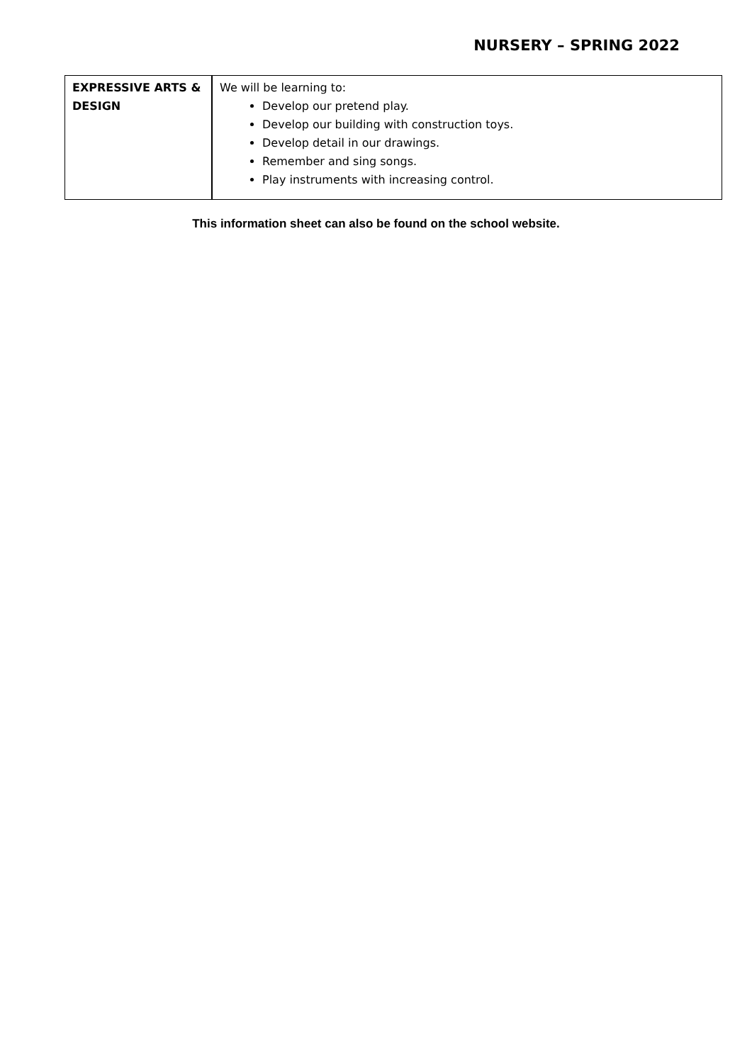NURSERY – SPRING 2022
| EXPRESSIVE ARTS & DESIGN | We will be learning to: Develop our pretend play. Develop our building with construction toys. Develop detail in our drawings. Remember and sing songs. Play instruments with increasing control. |
This information sheet can also be found on the school website.